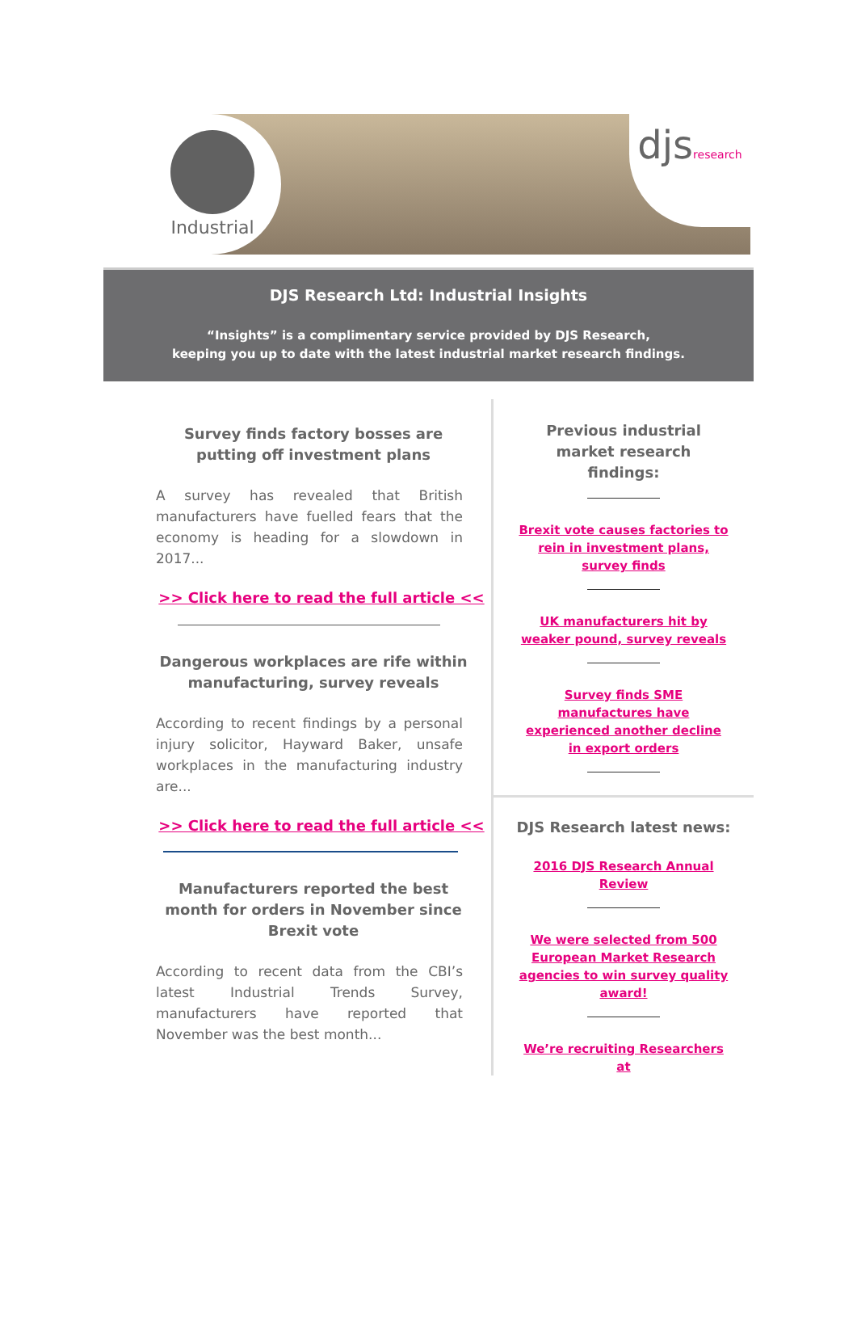Industrial
djsresearch
DJS Research Ltd: Industrial Insights
“Insights” is a complimentary service provided by DJS Research,
keeping you up to date with the latest industrial market research findings.
Survey finds factory bosses are putting off investment plans
A survey has revealed that British manufacturers have fuelled fears that the economy is heading for a slowdown in 2017...
>> Click here to read the full article <<
Dangerous workplaces are rife within manufacturing, survey reveals
According to recent findings by a personal injury solicitor, Hayward Baker, unsafe workplaces in the manufacturing industry are...
>> Click here to read the full article <<
Manufacturers reported the best month for orders in November since Brexit vote
According to recent data from the CBI’s latest Industrial Trends Survey, manufacturers have reported that November was the best month...
Previous industrial market research findings:
Brexit vote causes factories to rein in investment plans, survey finds
UK manufacturers hit by weaker pound, survey reveals
Survey finds SME manufactures have experienced another decline in export orders
DJS Research latest news:
2016 DJS Research Annual Review
We were selected from 500 European Market Research agencies to win survey quality award!
We’re recruiting Researchers at